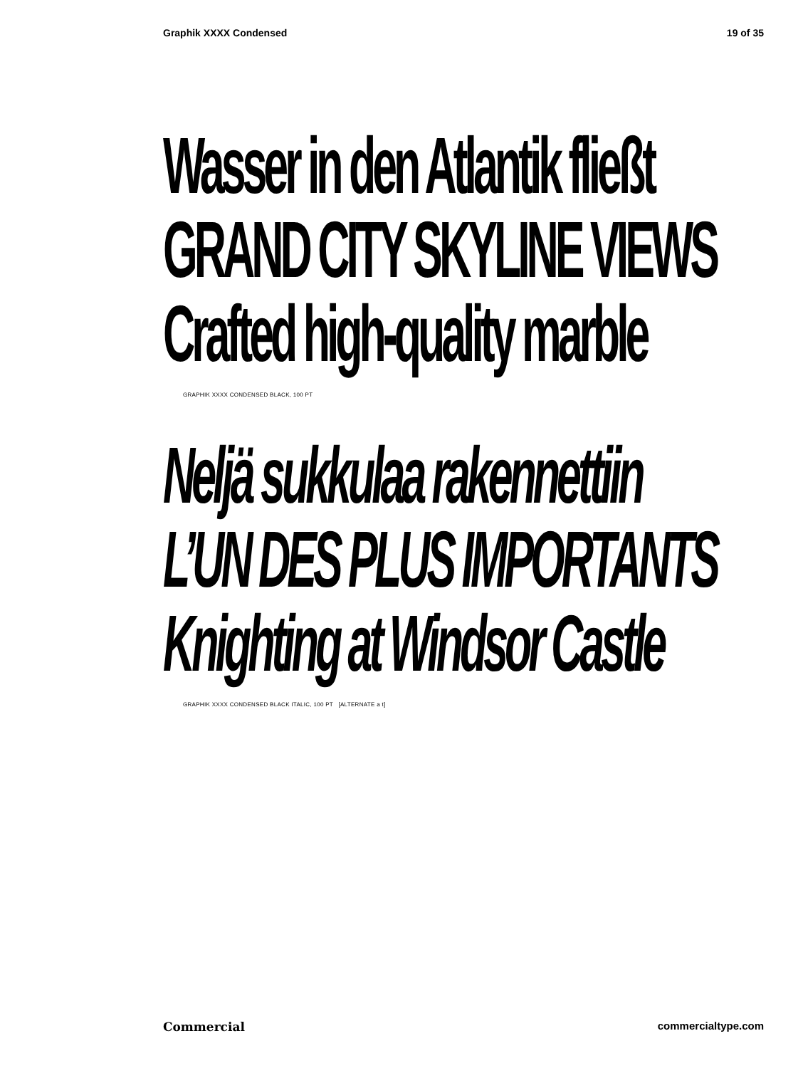Graphik XXXX Condensed 19 of 35
Wasser in den Atlantik fließt
GRAND CITY SKYLINE VIEWS
Crafted high-quality marble
GRAPHIK XXXX CONDENSED BLACK, 100 PT
Neljä sukkulaa rakennettiin
L’UN DES PLUS IMPORTANTS
Knighting at Windsor Castle
GRAPHIK XXXX CONDENSED BLACK ITALIC, 100 PT [ALTERNATE a t]
Commercial commercialtype.com